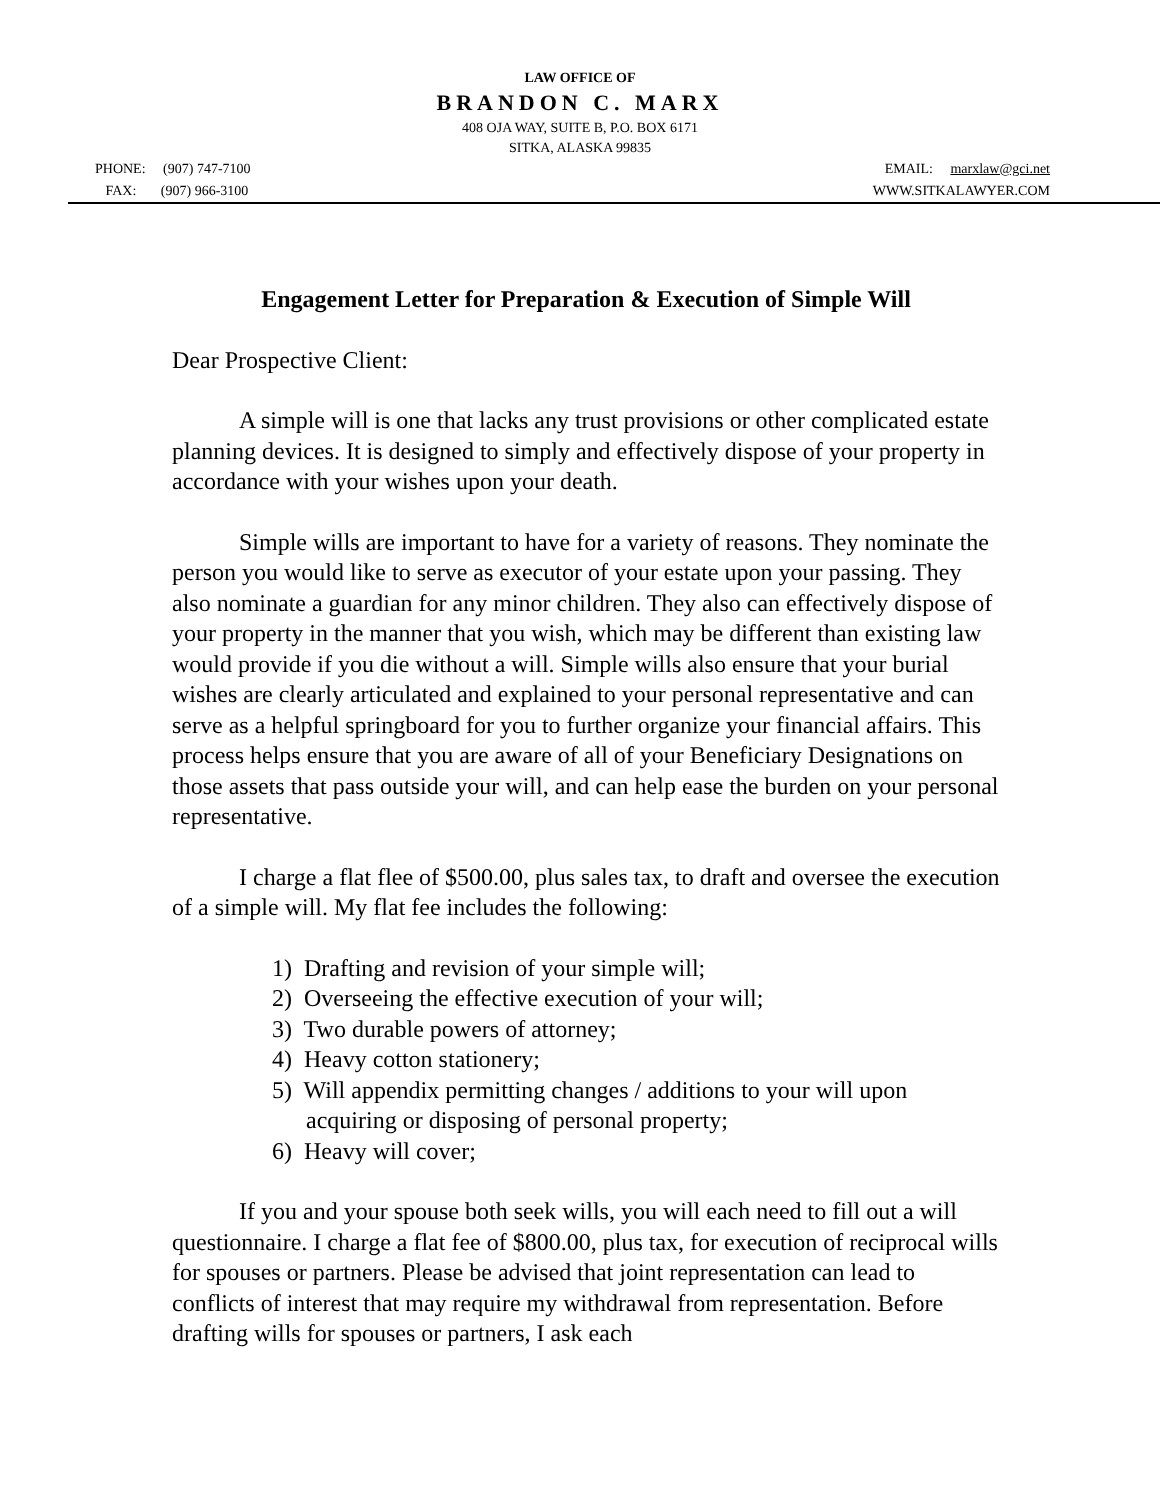LAW OFFICE OF
BRANDON C. MARX
408 OJA WAY, SUITE B, P.O. BOX 6171
SITKA, ALASKA 99835
PHONE: (907) 747-7100
FAX: (907) 966-3100
EMAIL: marxlaw@gci.net
WWW.SITKALAWYER.COM
Engagement Letter for Preparation & Execution of Simple Will
Dear Prospective Client:
A simple will is one that lacks any trust provisions or other complicated estate planning devices. It is designed to simply and effectively dispose of your property in accordance with your wishes upon your death.
Simple wills are important to have for a variety of reasons. They nominate the person you would like to serve as executor of your estate upon your passing. They also nominate a guardian for any minor children. They also can effectively dispose of your property in the manner that you wish, which may be different than existing law would provide if you die without a will. Simple wills also ensure that your burial wishes are clearly articulated and explained to your personal representative and can serve as a helpful springboard for you to further organize your financial affairs. This process helps ensure that you are aware of all of your Beneficiary Designations on those assets that pass outside your will, and can help ease the burden on your personal representative.
I charge a flat flee of $500.00, plus sales tax, to draft and oversee the execution of a simple will. My flat fee includes the following:
1) Drafting and revision of your simple will;
2) Overseeing the effective execution of your will;
3) Two durable powers of attorney;
4) Heavy cotton stationery;
5) Will appendix permitting changes / additions to your will upon acquiring or disposing of personal property;
6) Heavy will cover;
If you and your spouse both seek wills, you will each need to fill out a will questionnaire. I charge a flat fee of $800.00, plus tax, for execution of reciprocal wills for spouses or partners. Please be advised that joint representation can lead to conflicts of interest that may require my withdrawal from representation. Before drafting wills for spouses or partners, I ask each